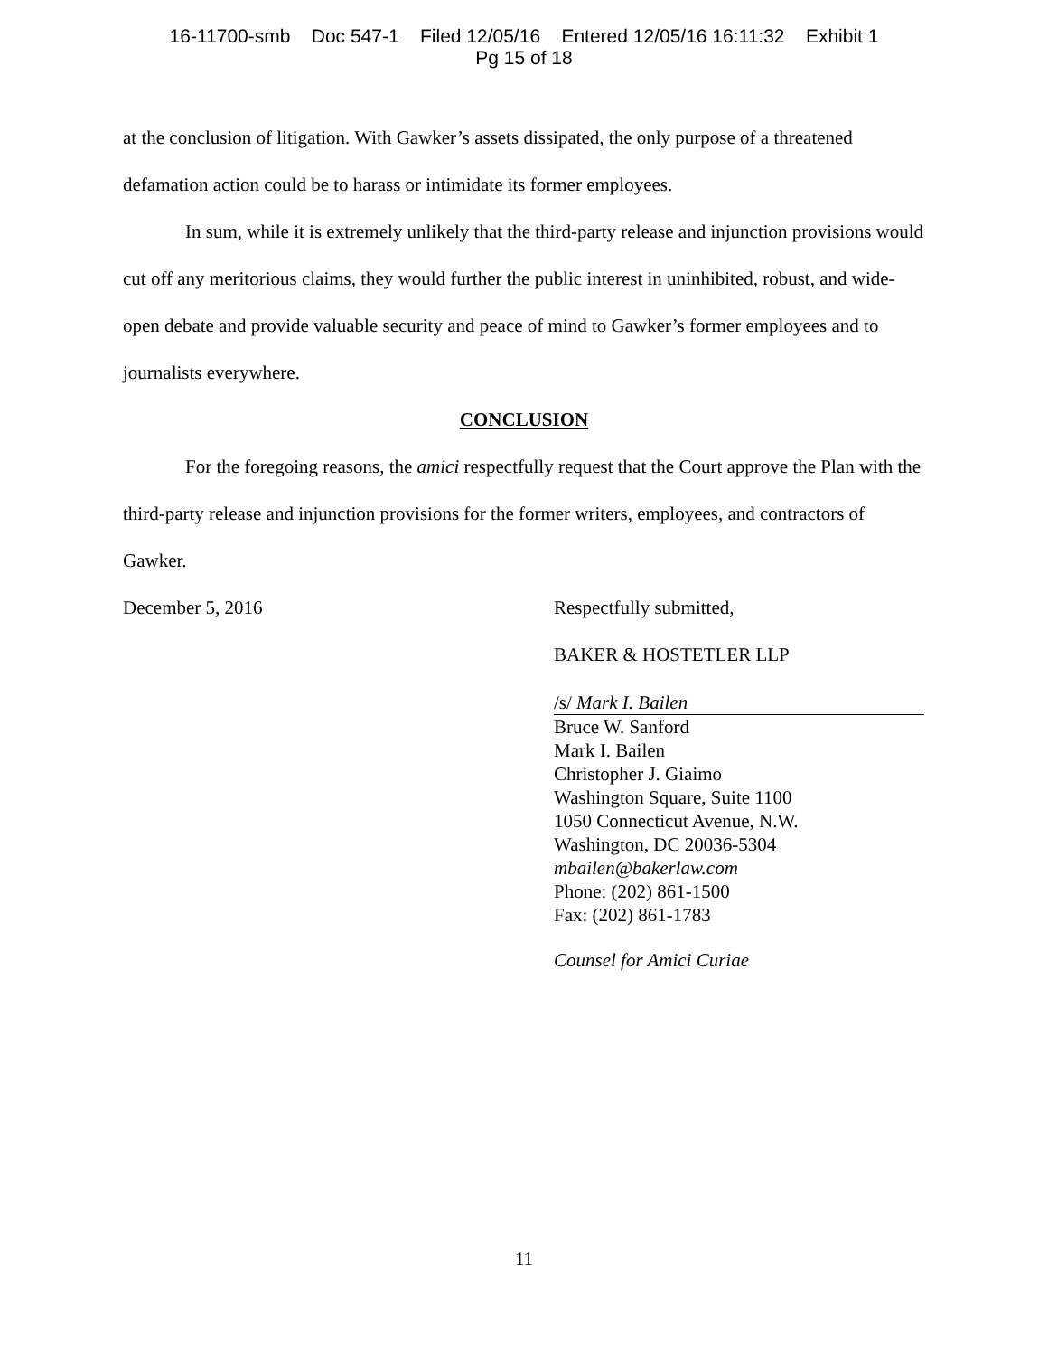16-11700-smb Doc 547-1 Filed 12/05/16 Entered 12/05/16 16:11:32 Exhibit 1
Pg 15 of 18
at the conclusion of litigation. With Gawker’s assets dissipated, the only purpose of a threatened defamation action could be to harass or intimidate its former employees.
In sum, while it is extremely unlikely that the third-party release and injunction provisions would cut off any meritorious claims, they would further the public interest in uninhibited, robust, and wide-open debate and provide valuable security and peace of mind to Gawker’s former employees and to journalists everywhere.
CONCLUSION
For the foregoing reasons, the amici respectfully request that the Court approve the Plan with the third-party release and injunction provisions for the former writers, employees, and contractors of Gawker.
December 5, 2016 Respectfully submitted,
BAKER & HOSTETLER LLP
/s/ Mark I. Bailen
Bruce W. Sanford
Mark I. Bailen
Christopher J. Giaimo
Washington Square, Suite 1100
1050 Connecticut Avenue, N.W.
Washington, DC 20036-5304
mbailen@bakerlaw.com
Phone: (202) 861-1500
Fax: (202) 861-1783
Counsel for Amici Curiae
11